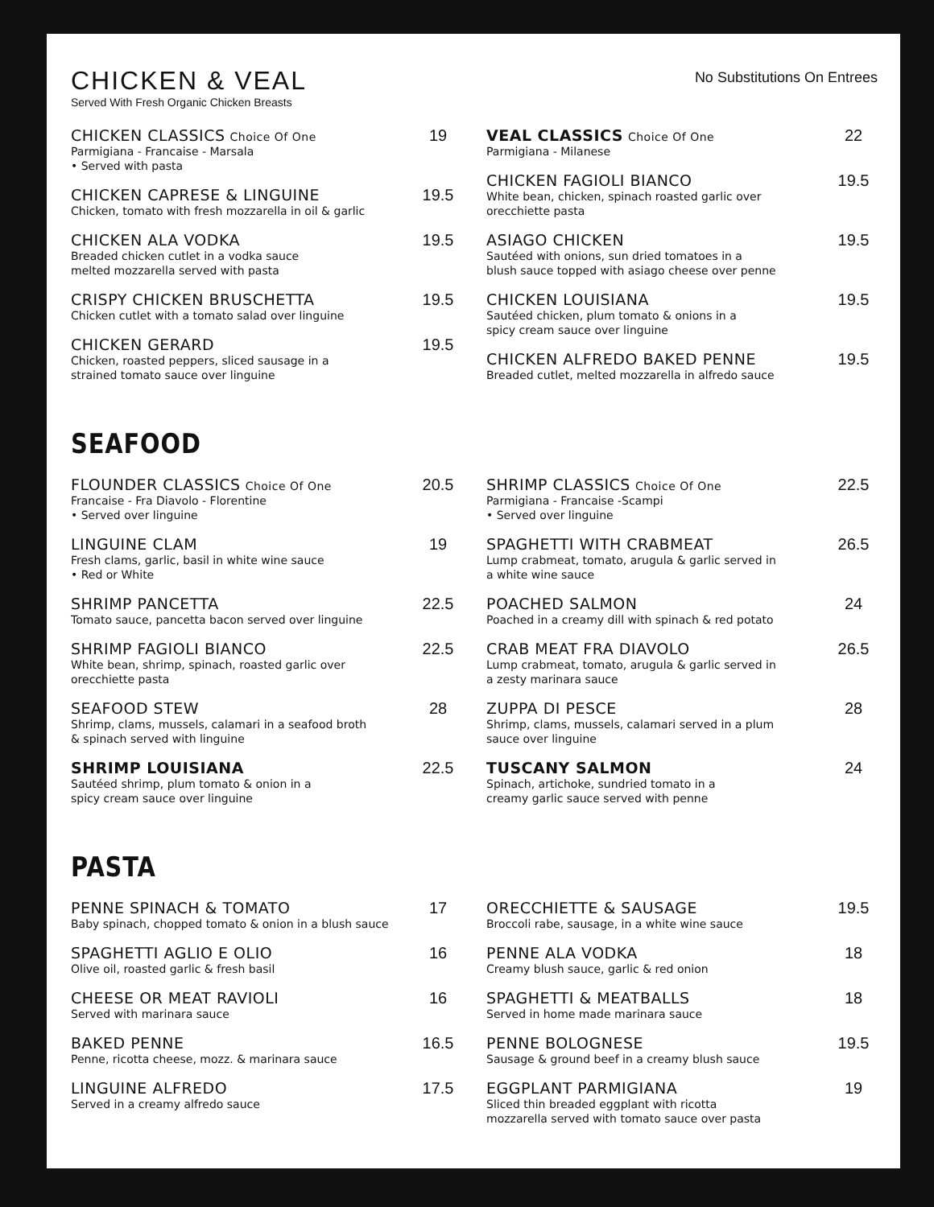CHICKEN & VEAL
Served With Fresh Organic Chicken Breasts
No Substitutions On Entrees
CHICKEN CLASSICS Choice Of One
Parmigiana - Francaise - Marsala
• Served with pasta
19
CHICKEN CAPRESE & LINGUINE
Chicken, tomato with fresh mozzarella in oil & garlic
19.5
CHICKEN ALA VODKA
Breaded chicken cutlet in a vodka sauce
melted mozzarella served with pasta
19.5
CRISPY CHICKEN BRUSCHETTA
Chicken cutlet with a tomato salad over linguine
19.5
CHICKEN GERARD
Chicken, roasted peppers, sliced sausage in a
strained tomato sauce over linguine
19.5
VEAL CLASSICS Choice Of One
Parmigiana - Milanese
22
CHICKEN FAGIOLI BIANCO
White bean, chicken, spinach roasted garlic over
orecchiette pasta
19.5
ASIAGO CHICKEN
Sautéed with onions, sun dried tomatoes in a
blush sauce topped with asiago cheese over penne
19.5
CHICKEN LOUISIANA
Sautéed chicken, plum tomato & onions in a
spicy cream sauce over linguine
19.5
CHICKEN ALFREDO BAKED PENNE
Breaded cutlet, melted mozzarella in alfredo sauce
19.5
SEAFOOD
FLOUNDER CLASSICS Choice Of One
Francaise - Fra Diavolo - Florentine
• Served over linguine
20.5
LINGUINE CLAM
Fresh clams, garlic, basil in white wine sauce
• Red or White
19
SHRIMP PANCETTA
Tomato sauce, pancetta bacon served over linguine
22.5
SHRIMP FAGIOLI BIANCO
White bean, shrimp, spinach, roasted garlic over
orecchiette pasta
22.5
SEAFOOD STEW
Shrimp, clams, mussels, calamari in a seafood broth
& spinach served with linguine
28
SHRIMP LOUISIANA
Sautéed shrimp, plum tomato & onion in a
spicy cream sauce over linguine
22.5
SHRIMP CLASSICS Choice Of One
Parmigiana - Francaise -Scampi
• Served over linguine
22.5
SPAGHETTI WITH CRABMEAT
Lump crabmeat, tomato, arugula & garlic served in
a white wine sauce
26.5
POACHED SALMON
Poached in a creamy dill with spinach & red potato
24
CRAB MEAT FRA DIAVOLO
Lump crabmeat, tomato, arugula & garlic served in
a zesty marinara sauce
26.5
ZUPPA DI PESCE
Shrimp, clams, mussels, calamari served in a plum
sauce over linguine
28
TUSCANY SALMON
Spinach, artichoke, sundried tomato in a
creamy garlic sauce served with penne
24
PASTA
PENNE SPINACH & TOMATO
Baby spinach, chopped tomato & onion in a blush sauce
17
SPAGHETTI AGLIO E OLIO
Olive oil, roasted garlic & fresh basil
16
CHEESE OR MEAT RAVIOLI
Served with marinara sauce
16
BAKED PENNE
Penne, ricotta cheese, mozz. & marinara sauce
16.5
LINGUINE ALFREDO
Served in a creamy alfredo sauce
17.5
ORECCHIETTE & SAUSAGE
Broccoli rabe, sausage, in a white wine sauce
19.5
PENNE ALA VODKA
Creamy blush sauce, garlic & red onion
18
SPAGHETTI & MEATBALLS
Served in home made marinara sauce
18
PENNE BOLOGNESE
Sausage & ground beef in a creamy blush sauce
19.5
EGGPLANT PARMIGIANA
Sliced thin breaded eggplant with ricotta
mozzarella served with tomato sauce over pasta
19